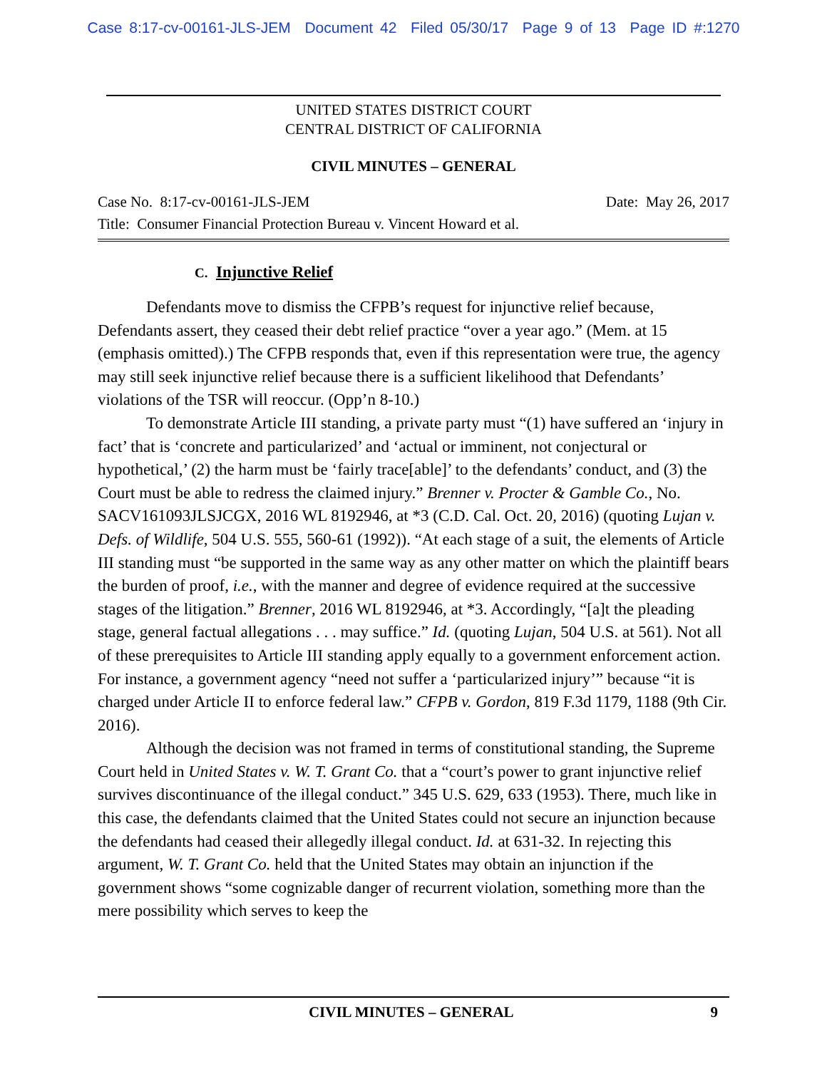Case 8:17-cv-00161-JLS-JEM Document 42 Filed 05/30/17 Page 9 of 13 Page ID #:1270
UNITED STATES DISTRICT COURT
CENTRAL DISTRICT OF CALIFORNIA
CIVIL MINUTES – GENERAL
Case No. 8:17-cv-00161-JLS-JEM Date: May 26, 2017
Title: Consumer Financial Protection Bureau v. Vincent Howard et al.
C. Injunctive Relief
Defendants move to dismiss the CFPB’s request for injunctive relief because, Defendants assert, they ceased their debt relief practice “over a year ago.” (Mem. at 15 (emphasis omitted).) The CFPB responds that, even if this representation were true, the agency may still seek injunctive relief because there is a sufficient likelihood that Defendants’ violations of the TSR will reoccur. (Opp’n 8-10.)
To demonstrate Article III standing, a private party must “(1) have suffered an ‘injury in fact’ that is ‘concrete and particularized’ and ‘actual or imminent, not conjectural or hypothetical,’ (2) the harm must be ‘fairly trace[able]’ to the defendants’ conduct, and (3) the Court must be able to redress the claimed injury.” Brenner v. Procter & Gamble Co., No. SACV161093JLSJCGX, 2016 WL 8192946, at *3 (C.D. Cal. Oct. 20, 2016) (quoting Lujan v. Defs. of Wildlife, 504 U.S. 555, 560-61 (1992)). “At each stage of a suit, the elements of Article III standing must “be supported in the same way as any other matter on which the plaintiff bears the burden of proof, i.e., with the manner and degree of evidence required at the successive stages of the litigation.” Brenner, 2016 WL 8192946, at *3. Accordingly, “[a]t the pleading stage, general factual allegations . . . may suffice.” Id. (quoting Lujan, 504 U.S. at 561). Not all of these prerequisites to Article III standing apply equally to a government enforcement action. For instance, a government agency “need not suffer a ‘particularized injury’” because “it is charged under Article II to enforce federal law.” CFPB v. Gordon, 819 F.3d 1179, 1188 (9th Cir. 2016).
Although the decision was not framed in terms of constitutional standing, the Supreme Court held in United States v. W. T. Grant Co. that a “court’s power to grant injunctive relief survives discontinuance of the illegal conduct.” 345 U.S. 629, 633 (1953). There, much like in this case, the defendants claimed that the United States could not secure an injunction because the defendants had ceased their allegedly illegal conduct. Id. at 631-32. In rejecting this argument, W. T. Grant Co. held that the United States may obtain an injunction if the government shows “some cognizable danger of recurrent violation, something more than the mere possibility which serves to keep the
CIVIL MINUTES – GENERAL 9